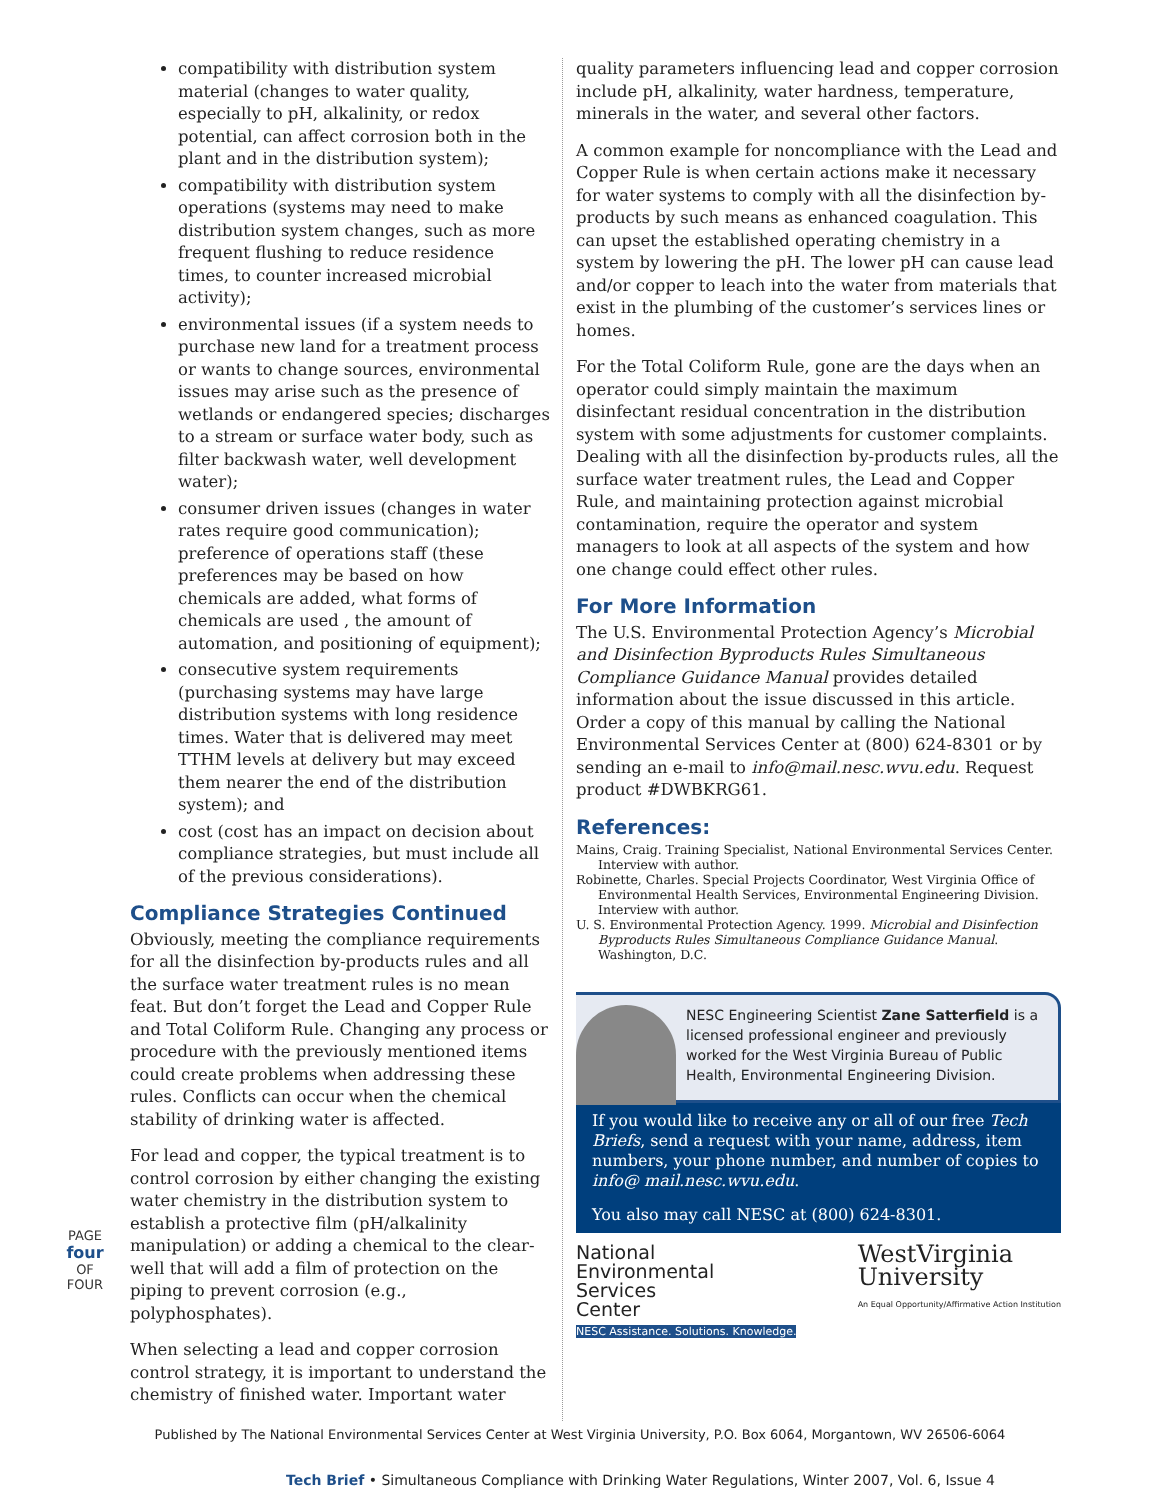PAGE
four
OF FOUR
compatibility with distribution system material (changes to water quality, especially to pH, alkalinity, or redox potential, can affect corrosion both in the plant and in the distribution system);
compatibility with distribution system operations (systems may need to make distribution system changes, such as more frequent flushing to reduce residence times, to counter increased microbial activity);
environmental issues (if a system needs to purchase new land for a treatment process or wants to change sources, environmental issues may arise such as the presence of wetlands or endangered species; discharges to a stream or surface water body, such as filter backwash water, well development water);
consumer driven issues (changes in water rates require good communication); preference of operations staff (these preferences may be based on how chemicals are added, what forms of chemicals are used , the amount of automation, and positioning of equipment);
consecutive system requirements (purchasing systems may have large distribution systems with long residence times. Water that is delivered may meet TTHM levels at delivery but may exceed them nearer the end of the distribution system); and
cost (cost has an impact on decision about compliance strategies, but must include all of the previous considerations).
Compliance Strategies Continued
Obviously, meeting the compliance requirements for all the disinfection by-products rules and all the surface water treatment rules is no mean feat. But don’t forget the Lead and Copper Rule and Total Coliform Rule. Changing any process or procedure with the previously mentioned items could create problems when addressing these rules. Conflicts can occur when the chemical stability of drinking water is affected.
For lead and copper, the typical treatment is to control corrosion by either changing the existing water chemistry in the distribution system to establish a protective film (pH/alkalinity manipulation) or adding a chemical to the clear-well that will add a film of protection on the piping to prevent corrosion (e.g., polyphosphates).
When selecting a lead and copper corrosion control strategy, it is important to understand the chemistry of finished water. Important water
quality parameters influencing lead and copper corrosion include pH, alkalinity, water hardness, temperature, minerals in the water, and several other factors.
A common example for noncompliance with the Lead and Copper Rule is when certain actions make it necessary for water systems to comply with all the disinfection by-products by such means as enhanced coagulation. This can upset the established operating chemistry in a system by lowering the pH. The lower pH can cause lead and/or copper to leach into the water from materials that exist in the plumbing of the customer’s services lines or homes.
For the Total Coliform Rule, gone are the days when an operator could simply maintain the maximum disinfectant residual concentration in the distribution system with some adjustments for customer complaints. Dealing with all the disinfection by-products rules, all the surface water treatment rules, the Lead and Copper Rule, and maintaining protection against microbial contamination, require the operator and system managers to look at all aspects of the system and how one change could effect other rules.
For More Information
The U.S. Environmental Protection Agency’s Microbial and Disinfection Byproducts Rules Simultaneous Compliance Guidance Manual provides detailed information about the issue discussed in this article. Order a copy of this manual by calling the National Environmental Services Center at (800) 624-8301 or by sending an e-mail to info@mail.nesc.wvu.edu. Request product #DWBKRG61.
References:
Mains, Craig. Training Specialist, National Environmental Services Center. Interview with author.
Robinette, Charles. Special Projects Coordinator, West Virginia Office of Environmental Health Services, Environmental Engineering Division. Interview with author.
U. S. Environmental Protection Agency. 1999. Microbial and Disinfection Byproducts Rules Simultaneous Compliance Guidance Manual. Washington, D.C.
NESC Engineering Scientist Zane Satterfield is a licensed professional engineer and previously worked for the West Virginia Bureau of Public Health, Environmental Engineering Division.
If you would like to receive any or all of our free Tech Briefs, send a request with your name, address, item numbers, your phone number, and number of copies to info@ mail.nesc.wvu.edu.
You also may call NESC at (800) 624-8301.
National
Environmental
Services
Center
NESC Assistance. Solutions. Knowledge.
WestVirginia
University
An Equal Opportunity/Affirmative Action Institution
Published by The National Environmental Services Center at West Virginia University, P.O. Box 6064, Morgantown, WV 26506-6064
Tech Brief • Simultaneous Compliance with Drinking Water Regulations, Winter 2007, Vol. 6, Issue 4